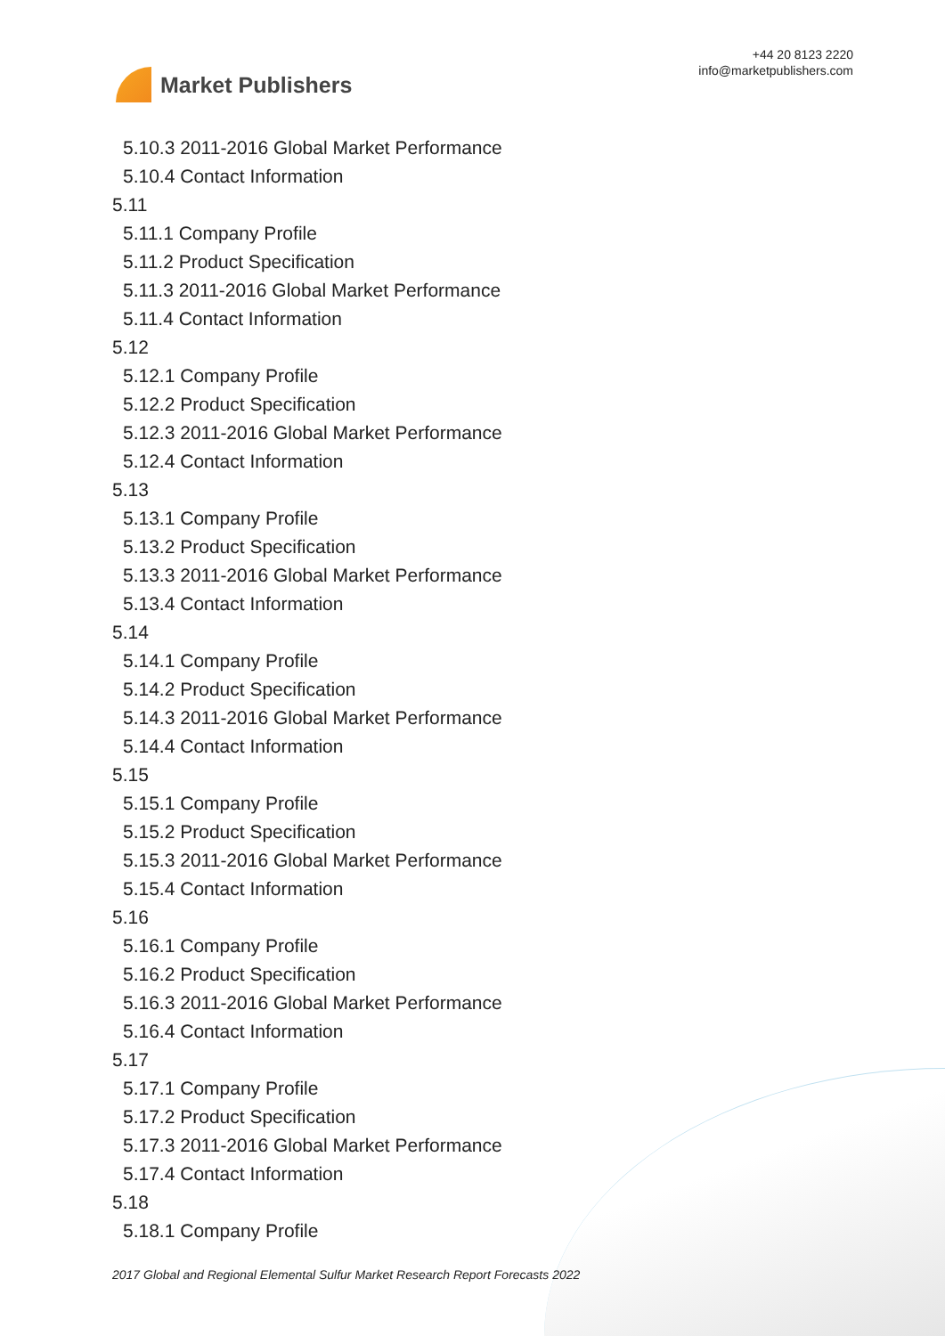Market Publishers
+44 20 8123 2220
info@marketpublishers.com
5.10.3 2011-2016 Global Market Performance
5.10.4 Contact Information
5.11
5.11.1 Company Profile
5.11.2 Product Specification
5.11.3 2011-2016 Global Market Performance
5.11.4 Contact Information
5.12
5.12.1 Company Profile
5.12.2 Product Specification
5.12.3 2011-2016 Global Market Performance
5.12.4 Contact Information
5.13
5.13.1 Company Profile
5.13.2 Product Specification
5.13.3 2011-2016 Global Market Performance
5.13.4 Contact Information
5.14
5.14.1 Company Profile
5.14.2 Product Specification
5.14.3 2011-2016 Global Market Performance
5.14.4 Contact Information
5.15
5.15.1 Company Profile
5.15.2 Product Specification
5.15.3 2011-2016 Global Market Performance
5.15.4 Contact Information
5.16
5.16.1 Company Profile
5.16.2 Product Specification
5.16.3 2011-2016 Global Market Performance
5.16.4 Contact Information
5.17
5.17.1 Company Profile
5.17.2 Product Specification
5.17.3 2011-2016 Global Market Performance
5.17.4 Contact Information
5.18
5.18.1 Company Profile
2017 Global and Regional Elemental Sulfur Market Research Report Forecasts 2022